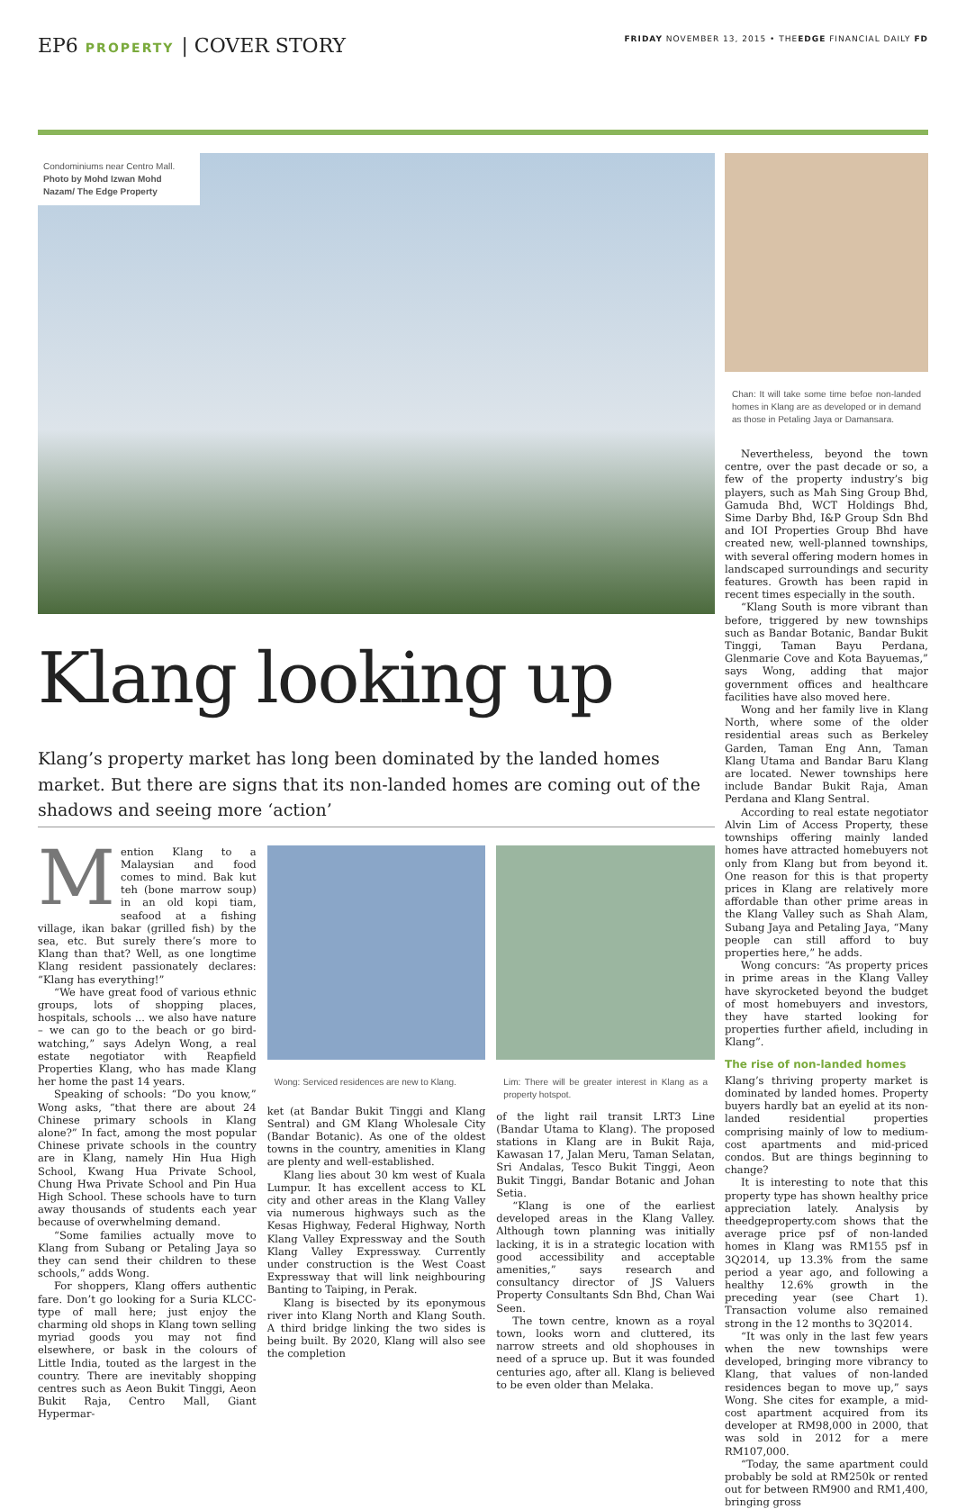EP6 PROPERTY | COVER STORY
FRIDAY NOVEMBER 13, 2015 • THEEDGE FINANCIAL DAILY FD
Condominiums near Centro Mall.
Photo by Mohd Izwan Mohd Nazam/ The Edge Property
Klang looking up
Klang’s property market has long been dominated by the landed homes market. But there are signs that its non-landed homes are coming out of the shadows and seeing more ‘action’
Mention Klang to a Malaysian and food comes to mind. Bak kut teh (bone marrow soup) in an old kopi tiam, seafood at a fishing village, ikan bakar (grilled fish) by the sea, etc. But surely there’s more to Klang than that? Well, as one longtime Klang resident passionately declares: “Klang has everything!”
“We have great food of various ethnic groups, lots of shopping places, hospitals, schools ... we also have nature – we can go to the beach or go bird-watching,” says Adelyn Wong, a real estate negotiator with Reapfield Properties Klang, who has made Klang her home the past 14 years.
Speaking of schools: “Do you know,” Wong asks, “that there are about 24 Chinese primary schools in Klang alone?” In fact, among the most popular Chinese private schools in the country are in Klang, namely Hin Hua High School, Kwang Hua Private School, Chung Hwa Private School and Pin Hua High School. These schools have to turn away thousands of students each year because of overwhelming demand.
“Some families actually move to Klang from Subang or Petaling Jaya so they can send their children to these schools,” adds Wong.
For shoppers, Klang offers authentic fare. Don’t go looking for a Suria KLCC-type of mall here; just enjoy the charming old shops in Klang town selling myriad goods you may not find elsewhere, or bask in the colours of Little India, touted as the largest in the country. There are inevitably shopping centres such as Aeon Bukit Tinggi, Aeon Bukit Raja, Centro Mall, Giant Hypermar-
Wong: Serviced residences are new to Klang.
ket (at Bandar Bukit Tinggi and Klang Sentral) and GM Klang Wholesale City (Bandar Botanic). As one of the oldest towns in the country, amenities in Klang are plenty and well-established.
Klang lies about 30 km west of Kuala Lumpur. It has excellent access to KL city and other areas in the Klang Valley via numerous highways such as the Kesas Highway, Federal Highway, North Klang Valley Expressway and the South Klang Valley Expressway. Currently under construction is the West Coast Expressway that will link neighbouring Banting to Taiping, in Perak.
Klang is bisected by its eponymous river into Klang North and Klang South. A third bridge linking the two sides is being built. By 2020, Klang will also see the completion
Lim: There will be greater interest in Klang as a property hotspot.
of the light rail transit LRT3 Line (Bandar Utama to Klang). The proposed stations in Klang are in Bukit Raja, Kawasan 17, Jalan Meru, Taman Selatan, Sri Andalas, Tesco Bukit Tinggi, Aeon Bukit Tinggi, Bandar Botanic and Johan Setia.
“Klang is one of the earliest developed areas in the Klang Valley. Although town planning was initially lacking, it is in a strategic location with good accessibility and acceptable amenities,” says research and consultancy director of JS Valuers Property Consultants Sdn Bhd, Chan Wai Seen.
The town centre, known as a royal town, looks worn and cluttered, its narrow streets and old shophouses in need of a spruce up. But it was founded centuries ago, after all. Klang is believed to be even older than Melaka.
Chan: It will take some time befoe non-landed homes in Klang are as developed or in demand as those in Petaling Jaya or Damansara.
Nevertheless, beyond the town centre, over the past decade or so, a few of the property industry’s big players, such as Mah Sing Group Bhd, Gamuda Bhd, WCT Holdings Bhd, Sime Darby Bhd, I&P Group Sdn Bhd and IOI Properties Group Bhd have created new, well-planned townships, with several offering modern homes in landscaped surroundings and security features. Growth has been rapid in recent times especially in the south.
“Klang South is more vibrant than before, triggered by new townships such as Bandar Botanic, Bandar Bukit Tinggi, Taman Bayu Perdana, Glenmarie Cove and Kota Bayuemas,” says Wong, adding that major government offices and healthcare facilities have also moved here.
Wong and her family live in Klang North, where some of the older residential areas such as Berkeley Garden, Taman Eng Ann, Taman Klang Utama and Bandar Baru Klang are located. Newer townships here include Bandar Bukit Raja, Aman Perdana and Klang Sentral.
According to real estate negotiator Alvin Lim of Access Property, these townships offering mainly landed homes have attracted homebuyers not only from Klang but from beyond it. One reason for this is that property prices in Klang are relatively more affordable than other prime areas in the Klang Valley such as Shah Alam, Subang Jaya and Petaling Jaya, “Many people can still afford to buy properties here,” he adds.
Wong concurs: “As property prices in prime areas in the Klang Valley have skyrocketed beyond the budget of most homebuyers and investors, they have started looking for properties further afield, including in Klang”.
The rise of non-landed homes
Klang’s thriving property market is dominated by landed homes. Property buyers hardly bat an eyelid at its non-landed residential properties comprising mainly of low to medium-cost apartments and mid-priced condos. But are things beginning to change?
It is interesting to note that this property type has shown healthy price appreciation lately. Analysis by theedgeproperty.com shows that the average price psf of non-landed homes in Klang was RM155 psf in 3Q2014, up 13.3% from the same period a year ago, and following a healthy 12.6% growth in the preceding year (see Chart 1). Transaction volume also remained strong in the 12 months to 3Q2014.
“It was only in the last few years when the new townships were developed, bringing more vibrancy to Klang, that values of non-landed residences began to move up,” says Wong. She cites for example, a mid-cost apartment acquired from its developer at RM98,000 in 2000, that was sold in 2012 for a mere RM107,000.
“Today, the same apartment could probably be sold at RM250k or rented out for between RM900 and RM1,400, bringing gross